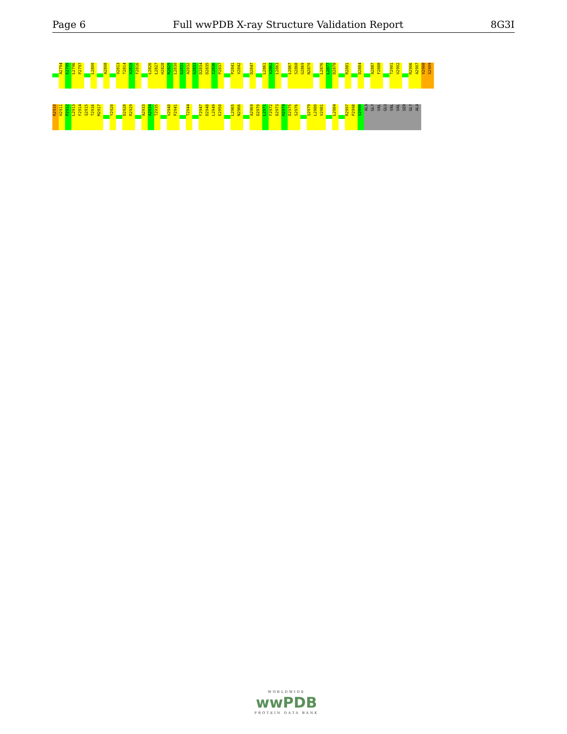Page 6 Full wwPDB X-ray Structure Validation Report 8G3I
A2794
E2795
L2796
P2797
L2800
A2808
V2813
T2814
V2815
F2816
L2826
L2827
H2828
R2829
L2830
G2831
A2832
G2833
D2834
D2835
I2836
P2837
P2841
V2842
D2847
L2861
V2862
L2863
L2867
S2868
G2869
N2870
L2876
L2877
D2878
R2881
D2884
A2887
F2888
T2901
V2902
R2906
A2907
V2908
S2909
R2910
H2911
P2912
L2913
F2914
Q2915
T2916
M2917
Y2920
D2928
R2929
A2933
A2934
T2935
V2940
P2941
T2944
F2947
D2948
L2949
E2950
L2965
N2966
A2969
D2970
L2971
F2972
D2973
H2974
D2975
S2976
Q2979
L2980
V2981
L2984
R2997
P2998
V2999
ALA
GLY
VAL
GLU
VAL
VAL
SER
GLY
ALA
WORLDWIDE
wwPDB
PROTEIN DATA BANK